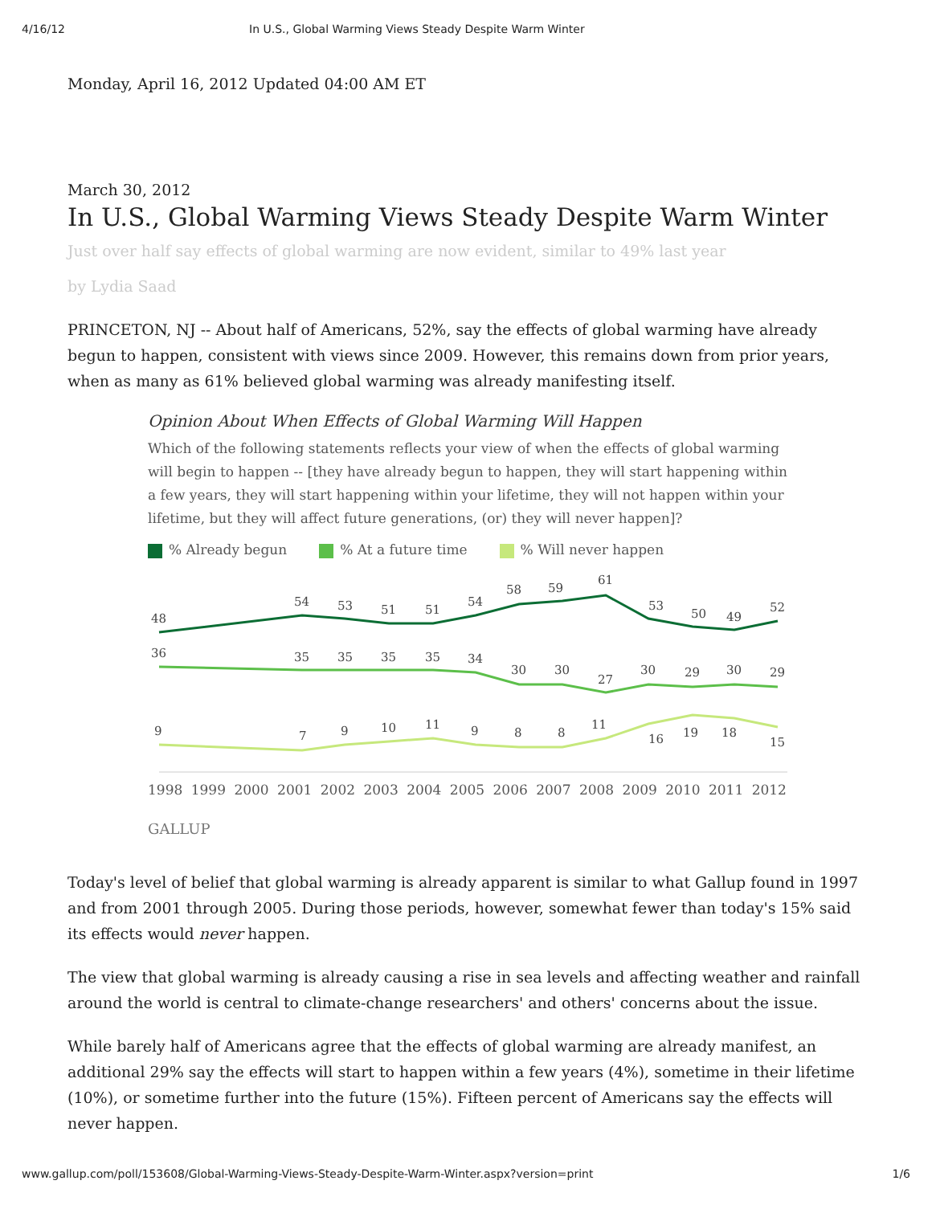4/16/12 In U.S., Global Warming Views Steady Despite Warm Winter
Monday, April 16, 2012 Updated 04:00 AM ET
March 30, 2012
In U.S., Global Warming Views Steady Despite Warm Winter
Just over half say effects of global warming are now evident, similar to 49% last year
by Lydia Saad
PRINCETON, NJ -- About half of Americans, 52%, say the effects of global warming have already begun to happen, consistent with views since 2009. However, this remains down from prior years, when as many as 61% believed global warming was already manifesting itself.
Opinion About When Effects of Global Warming Will Happen
Which of the following statements reflects your view of when the effects of global warming will begin to happen -- [they have already begun to happen, they will start happening within a few years, they will start happening within your lifetime, they will not happen within your lifetime, but they will affect future generations, (or) they will never happen]?
% Already begun % At a future time % Will never happen
48
54
53
51
51
54
58
59
61
53
50
49
52
36
35
35
35
35
34
30
30
27
30
29
30
29
9
7
9
10
11
9
8
8
11
16
19
18
15
1998 1999 2000 2001 2002 2003 2004 2005 2006 2007 2008 2009 2010 2011 2012
GALLUP
Today's level of belief that global warming is already apparent is similar to what Gallup found in 1997 and from 2001 through 2005. During those periods, however, somewhat fewer than today's 15% said its effects would never happen.
The view that global warming is already causing a rise in sea levels and affecting weather and rainfall around the world is central to climate-change researchers' and others' concerns about the issue.
While barely half of Americans agree that the effects of global warming are already manifest, an additional 29% say the effects will start to happen within a few years (4%), sometime in their lifetime (10%), or sometime further into the future (15%). Fifteen percent of Americans say the effects will never happen.
www.gallup.com/poll/153608/Global-Warming-Views-Steady-Despite-Warm-Winter.aspx?version=print 1/6